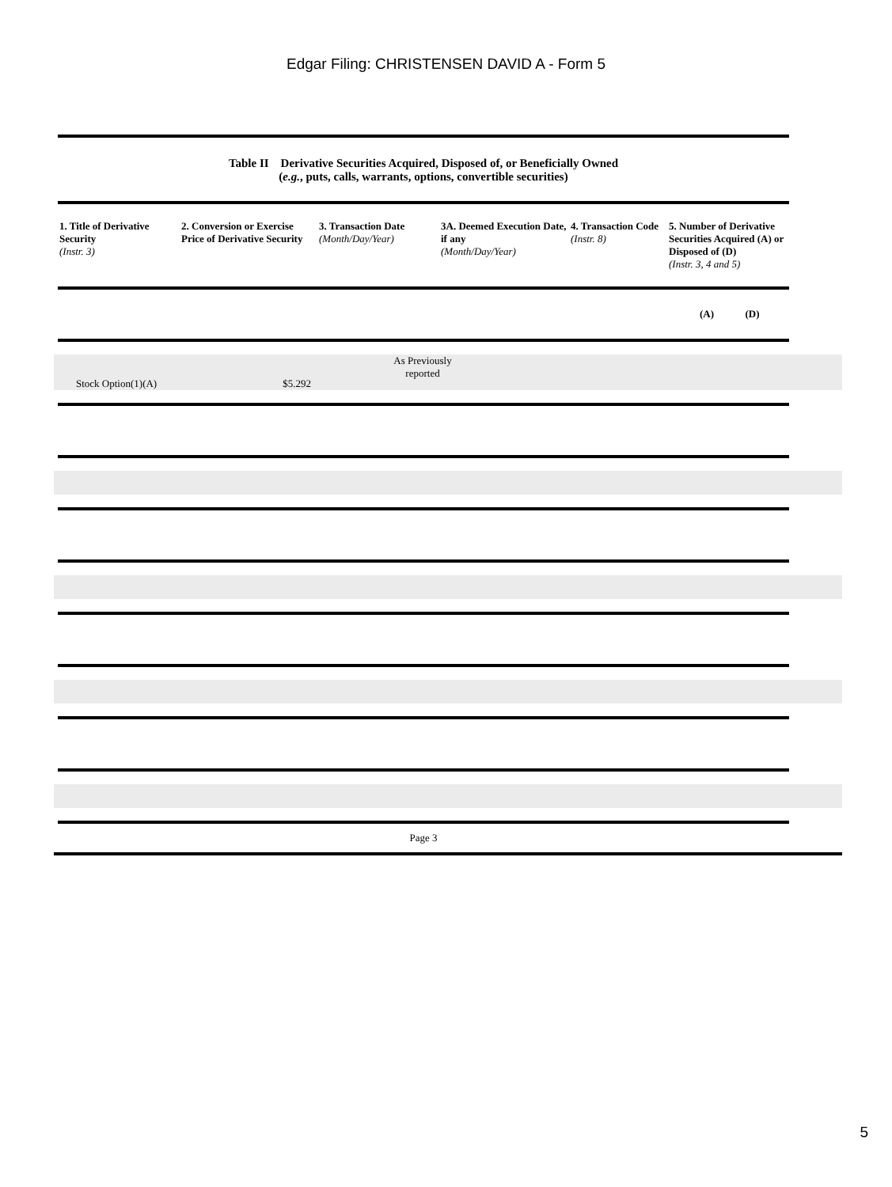Edgar Filing: CHRISTENSEN DAVID A - Form 5
Table II Derivative Securities Acquired, Disposed of, or Beneficially Owned
(e.g., puts, calls, warrants, options, convertible securities)
| 1. Title of Derivative Security (Instr. 3) | 2. Conversion or Exercise Price of Derivative Security | 3. Transaction Date (Month/Day/Year) | 3A. Deemed Execution Date, if any (Month/Day/Year) | 4. Transaction Code (Instr. 8) | 5. Number of Derivative Securities Acquired (A) or Disposed of (D) (Instr. 3, 4 and 5) |
| --- | --- | --- | --- | --- | --- |
| | (A) | (D) |
| Stock Option(1)(A) | $5.292 | As Previously reported | |
Page 3
5